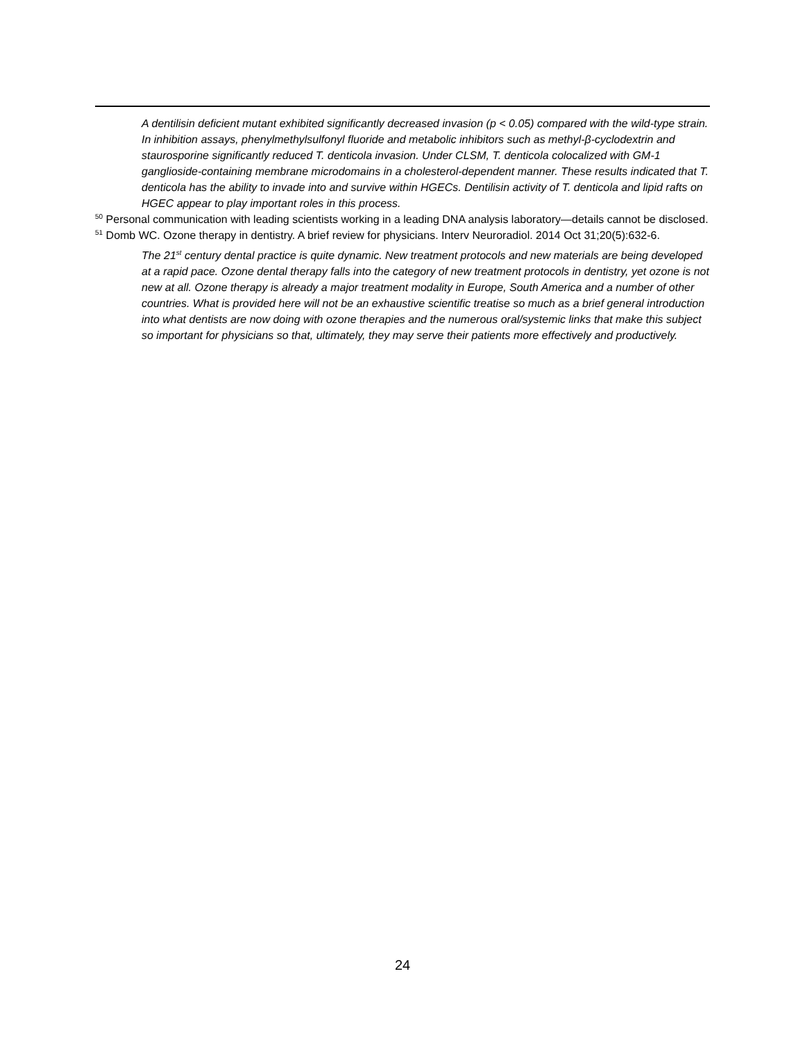A dentilisin deficient mutant exhibited significantly decreased invasion (p < 0.05) compared with the wild-type strain. In inhibition assays, phenylmethylsulfonyl fluoride and metabolic inhibitors such as methyl-β-cyclodextrin and staurosporine significantly reduced T. denticola invasion. Under CLSM, T. denticola colocalized with GM-1 ganglioside-containing membrane microdomains in a cholesterol-dependent manner. These results indicated that T. denticola has the ability to invade into and survive within HGECs. Dentilisin activity of T. denticola and lipid rafts on HGEC appear to play important roles in this process.
<sup>50</sup> Personal communication with leading scientists working in a leading DNA analysis laboratory—details cannot be disclosed.
<sup>51</sup> Domb WC. Ozone therapy in dentistry. A brief review for physicians. Interv Neuroradiol. 2014 Oct 31;20(5):632-6.
The 21<sup>st</sup> century dental practice is quite dynamic. New treatment protocols and new materials are being developed at a rapid pace. Ozone dental therapy falls into the category of new treatment protocols in dentistry, yet ozone is not new at all. Ozone therapy is already a major treatment modality in Europe, South America and a number of other countries. What is provided here will not be an exhaustive scientific treatise so much as a brief general introduction into what dentists are now doing with ozone therapies and the numerous oral/systemic links that make this subject so important for physicians so that, ultimately, they may serve their patients more effectively and productively.
24